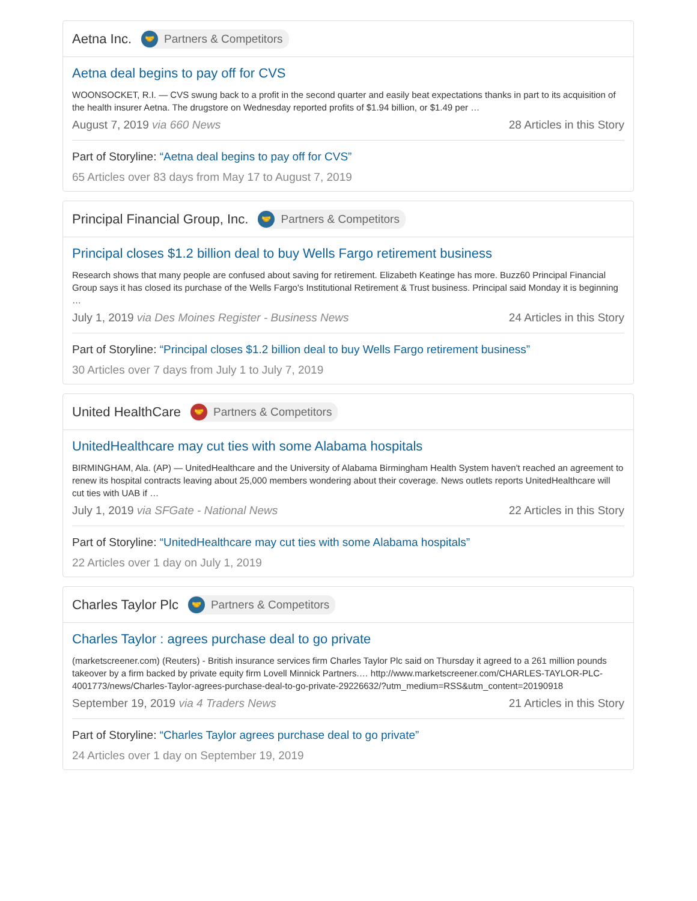Aetna Inc. 🤝 Partners & Competitors
Aetna deal begins to pay off for CVS
WOONSOCKET, R.I. — CVS swung back to a profit in the second quarter and easily beat expectations thanks in part to its acquisition of the health insurer Aetna. The drugstore on Wednesday reported profits of $1.94 billion, or $1.49 per …
August 7, 2019 via 660 News 28 Articles in this Story
Part of Storyline: “Aetna deal begins to pay off for CVS”
65 Articles over 83 days from May 17 to August 7, 2019
Principal Financial Group, Inc. 🤝 Partners & Competitors
Principal closes $1.2 billion deal to buy Wells Fargo retirement business
Research shows that many people are confused about saving for retirement. Elizabeth Keatinge has more. Buzz60 Principal Financial Group says it has closed its purchase of the Wells Fargo's Institutional Retirement & Trust business. Principal said Monday it is beginning …
July 1, 2019 via Des Moines Register - Business News 24 Articles in this Story
Part of Storyline: “Principal closes $1.2 billion deal to buy Wells Fargo retirement business”
30 Articles over 7 days from July 1 to July 7, 2019
United HealthCare 🤝 Partners & Competitors
UnitedHealthcare may cut ties with some Alabama hospitals
BIRMINGHAM, Ala. (AP) — UnitedHealthcare and the University of Alabama Birmingham Health System haven't reached an agreement to renew its hospital contracts leaving about 25,000 members wondering about their coverage. News outlets reports UnitedHealthcare will cut ties with UAB if …
July 1, 2019 via SFGate - National News 22 Articles in this Story
Part of Storyline: “UnitedHealthcare may cut ties with some Alabama hospitals”
22 Articles over 1 day on July 1, 2019
Charles Taylor Plc 🤝 Partners & Competitors
Charles Taylor : agrees purchase deal to go private
(marketscreener.com) (Reuters) - British insurance services firm Charles Taylor Plc said on Thursday it agreed to a 261 million pounds takeover by a firm backed by private equity firm Lovell Minnick Partners.… http://www.marketscreener.com/CHARLES-TAYLOR-PLC-4001773/news/Charles-Taylor-agrees-purchase-deal-to-go-private-29226632/?utm_medium=RSS&utm_content=20190918
September 19, 2019 via 4 Traders News 21 Articles in this Story
Part of Storyline: “Charles Taylor agrees purchase deal to go private”
24 Articles over 1 day on September 19, 2019